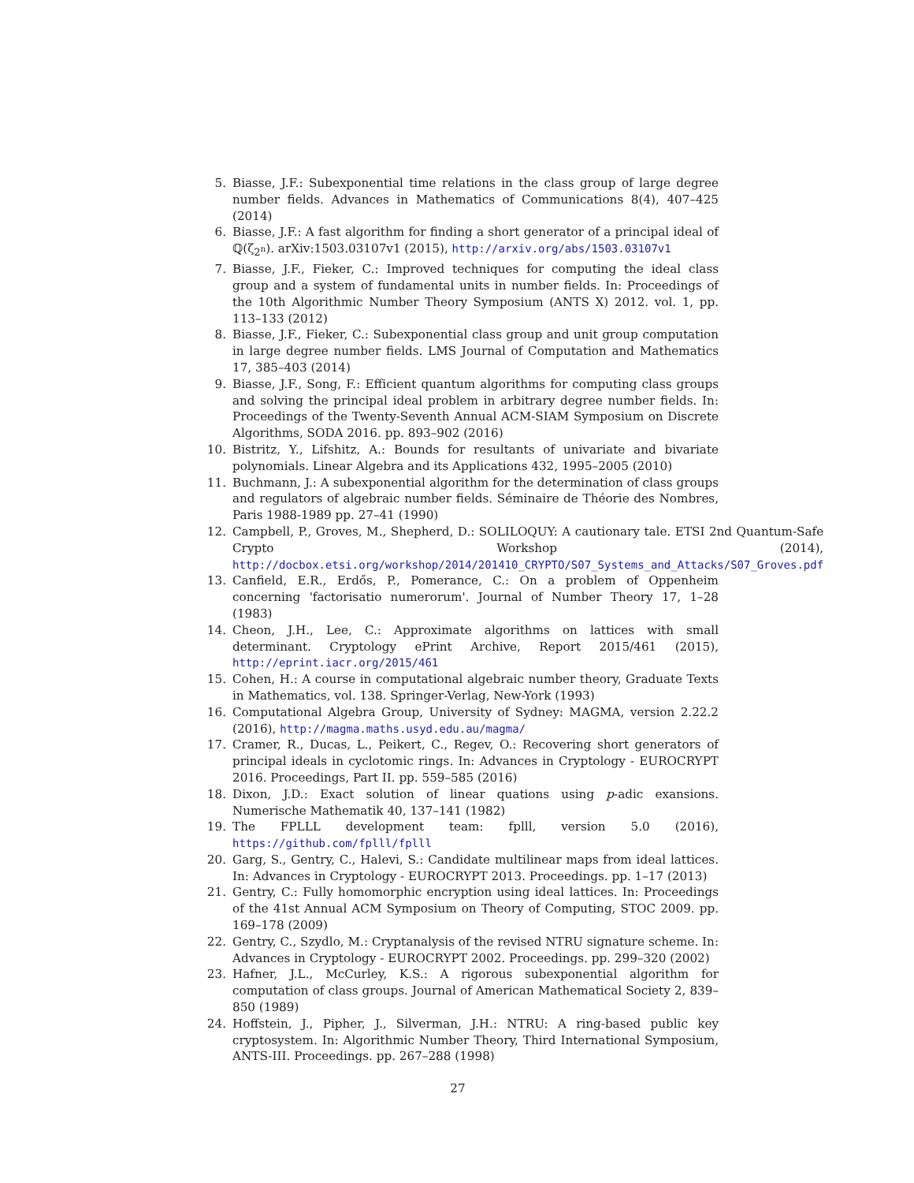5. Biasse, J.F.: Subexponential time relations in the class group of large degree number fields. Advances in Mathematics of Communications 8(4), 407–425 (2014)
6. Biasse, J.F.: A fast algorithm for finding a short generator of a principal ideal of ℚ(ζ<sub>2<sup>n</sup></sub>). arXiv:1503.03107v1 (2015), http://arxiv.org/abs/1503.03107v1
7. Biasse, J.F., Fieker, C.: Improved techniques for computing the ideal class group and a system of fundamental units in number fields. In: Proceedings of the 10th Algorithmic Number Theory Symposium (ANTS X) 2012. vol. 1, pp. 113–133 (2012)
8. Biasse, J.F., Fieker, C.: Subexponential class group and unit group computation in large degree number fields. LMS Journal of Computation and Mathematics 17, 385–403 (2014)
9. Biasse, J.F., Song, F.: Efficient quantum algorithms for computing class groups and solving the principal ideal problem in arbitrary degree number fields. In: Proceedings of the Twenty-Seventh Annual ACM-SIAM Symposium on Discrete Algorithms, SODA 2016. pp. 893–902 (2016)
10. Bistritz, Y., Lifshitz, A.: Bounds for resultants of univariate and bivariate polynomials. Linear Algebra and its Applications 432, 1995–2005 (2010)
11. Buchmann, J.: A subexponential algorithm for the determination of class groups and regulators of algebraic number fields. Séminaire de Théorie des Nombres, Paris 1988-1989 pp. 27–41 (1990)
12. Campbell, P., Groves, M., Shepherd, D.: SOLILOQUY: A cautionary tale. ETSI 2nd Quantum-Safe Crypto Workshop (2014), http://docbox.etsi.org/workshop/2014/201410_CRYPTO/S07_Systems_and_Attacks/S07_Groves.pdf
13. Canfield, E.R., Erdős, P., Pomerance, C.: On a problem of Oppenheim concerning 'factorisatio numerorum'. Journal of Number Theory 17, 1–28 (1983)
14. Cheon, J.H., Lee, C.: Approximate algorithms on lattices with small determinant. Cryptology ePrint Archive, Report 2015/461 (2015), http://eprint.iacr.org/2015/461
15. Cohen, H.: A course in computational algebraic number theory, Graduate Texts in Mathematics, vol. 138. Springer-Verlag, New-York (1993)
16. Computational Algebra Group, University of Sydney: MAGMA, version 2.22.2 (2016), http://magma.maths.usyd.edu.au/magma/
17. Cramer, R., Ducas, L., Peikert, C., Regev, O.: Recovering short generators of principal ideals in cyclotomic rings. In: Advances in Cryptology - EUROCRYPT 2016. Proceedings, Part II. pp. 559–585 (2016)
18. Dixon, J.D.: Exact solution of linear quations using p-adic exansions. Numerische Mathematik 40, 137–141 (1982)
19. The FPLLL development team: fplll, version 5.0 (2016), https://github.com/fplll/fplll
20. Garg, S., Gentry, C., Halevi, S.: Candidate multilinear maps from ideal lattices. In: Advances in Cryptology - EUROCRYPT 2013. Proceedings. pp. 1–17 (2013)
21. Gentry, C.: Fully homomorphic encryption using ideal lattices. In: Proceedings of the 41st Annual ACM Symposium on Theory of Computing, STOC 2009. pp. 169–178 (2009)
22. Gentry, C., Szydlo, M.: Cryptanalysis of the revised NTRU signature scheme. In: Advances in Cryptology - EUROCRYPT 2002. Proceedings. pp. 299–320 (2002)
23. Hafner, J.L., McCurley, K.S.: A rigorous subexponential algorithm for computation of class groups. Journal of American Mathematical Society 2, 839–850 (1989)
24. Hoffstein, J., Pipher, J., Silverman, J.H.: NTRU: A ring-based public key cryptosystem. In: Algorithmic Number Theory, Third International Symposium, ANTS-III. Proceedings. pp. 267–288 (1998)
27